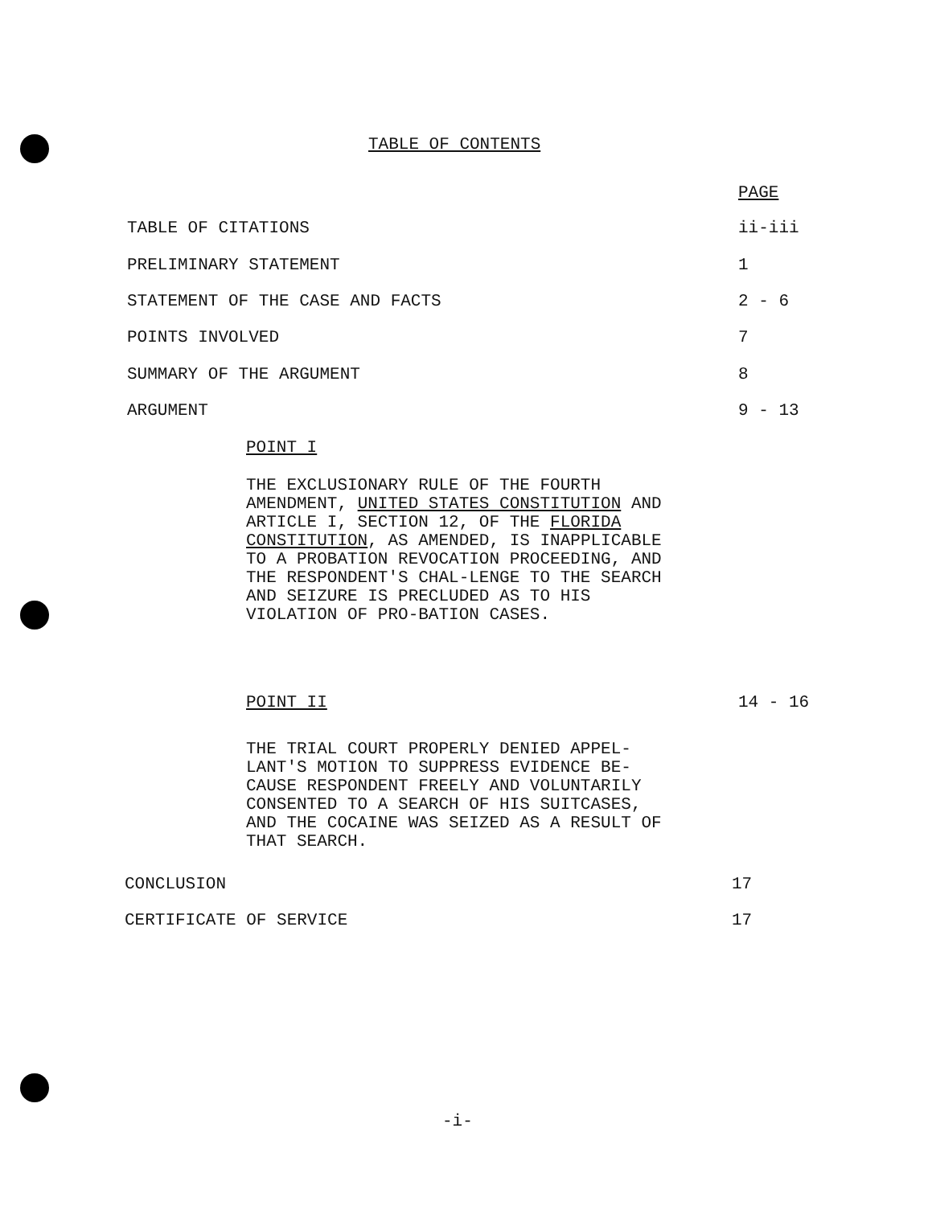TABLE OF CONTENTS
PAGE
TABLE OF CITATIONS ii-iii
PRELIMINARY STATEMENT 1
STATEMENT OF THE CASE AND FACTS 2 - 6
POINTS INVOLVED 7
SUMMARY OF THE ARGUMENT 8
ARGUMENT 9 - 13
POINT I
THE EXCLUSIONARY RULE OF THE FOURTH AMENDMENT, UNITED STATES CONSTITUTION AND ARTICLE I, SECTION 12, OF THE FLORIDA CONSTITUTION, AS AMENDED, IS INAPPLICABLE TO A PROBATION REVOCATION PROCEEDING, AND THE RESPONDENT'S CHAL-LENGE TO THE SEARCH AND SEIZURE IS PRECLUDED AS TO HIS VIOLATION OF PRO-BATION CASES.
POINT II 14 - 16
THE TRIAL COURT PROPERLY DENIED APPEL-LANT'S MOTION TO SUPPRESS EVIDENCE BE-CAUSE RESPONDENT FREELY AND VOLUNTARILY CONSENTED TO A SEARCH OF HIS SUITCASES, AND THE COCAINE WAS SEIZED AS A RESULT OF THAT SEARCH.
CONCLUSION 17
CERTIFICATE OF SERVICE 17
-i-